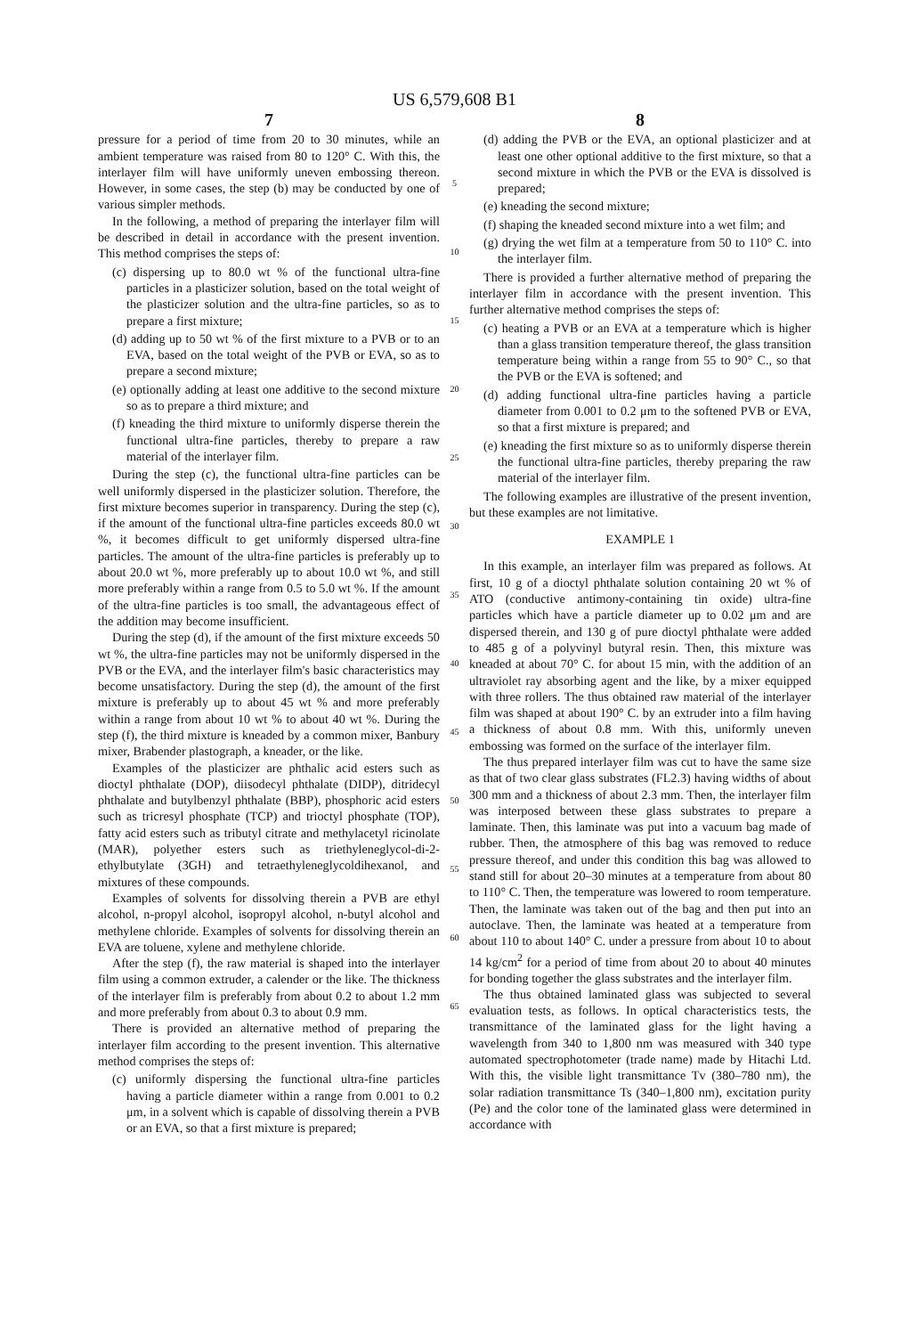US 6,579,608 B1
7
pressure for a period of time from 20 to 30 minutes, while an ambient temperature was raised from 80 to 120° C. With this, the interlayer film will have uniformly uneven embossing thereon. However, in some cases, the step (b) may be conducted by one of various simpler methods.
In the following, a method of preparing the interlayer film will be described in detail in accordance with the present invention. This method comprises the steps of:
(c) dispersing up to 80.0 wt % of the functional ultra-fine particles in a plasticizer solution, based on the total weight of the plasticizer solution and the ultra-fine particles, so as to prepare a first mixture;
(d) adding up to 50 wt % of the first mixture to a PVB or to an EVA, based on the total weight of the PVB or EVA, so as to prepare a second mixture;
(e) optionally adding at least one additive to the second mixture so as to prepare a third mixture; and
(f) kneading the third mixture to uniformly disperse therein the functional ultra-fine particles, thereby to prepare a raw material of the interlayer film.
During the step (c), the functional ultra-fine particles can be well uniformly dispersed in the plasticizer solution. Therefore, the first mixture becomes superior in transparency. During the step (c), if the amount of the functional ultra-fine particles exceeds 80.0 wt %, it becomes difficult to get uniformly dispersed ultra-fine particles. The amount of the ultra-fine particles is preferably up to about 20.0 wt %, more preferably up to about 10.0 wt %, and still more preferably within a range from 0.5 to 5.0 wt %. If the amount of the ultra-fine particles is too small, the advantageous effect of the addition may become insufficient.
During the step (d), if the amount of the first mixture exceeds 50 wt %, the ultra-fine particles may not be uniformly dispersed in the PVB or the EVA, and the interlayer film's basic characteristics may become unsatisfactory. During the step (d), the amount of the first mixture is preferably up to about 45 wt % and more preferably within a range from about 10 wt % to about 40 wt %. During the step (f), the third mixture is kneaded by a common mixer, Banbury mixer, Brabender plastograph, a kneader, or the like.
Examples of the plasticizer are phthalic acid esters such as dioctyl phthalate (DOP), diisodecyl phthalate (DIDP), ditridecyl phthalate and butylbenzyl phthalate (BBP), phosphoric acid esters such as tricresyl phosphate (TCP) and trioctyl phosphate (TOP), fatty acid esters such as tributyl citrate and methylacetyl ricinolate (MAR), polyether esters such as triethyleneglycol-di-2-ethylbutylate (3GH) and tetraethyleneglycoldihexanol, and mixtures of these compounds.
Examples of solvents for dissolving therein a PVB are ethyl alcohol, n-propyl alcohol, isopropyl alcohol, n-butyl alcohol and methylene chloride. Examples of solvents for dissolving therein an EVA are toluene, xylene and methylene chloride.
After the step (f), the raw material is shaped into the interlayer film using a common extruder, a calender or the like. The thickness of the interlayer film is preferably from about 0.2 to about 1.2 mm and more preferably from about 0.3 to about 0.9 mm.
There is provided an alternative method of preparing the interlayer film according to the present invention. This alternative method comprises the steps of:
(c) uniformly dispersing the functional ultra-fine particles having a particle diameter within a range from 0.001 to 0.2 μm, in a solvent which is capable of dissolving therein a PVB or an EVA, so that a first mixture is prepared;
5
10
15
20
25
30
35
40
45
50
55
60
65
8
(d) adding the PVB or the EVA, an optional plasticizer and at least one other optional additive to the first mixture, so that a second mixture in which the PVB or the EVA is dissolved is prepared;
(e) kneading the second mixture;
(f) shaping the kneaded second mixture into a wet film; and
(g) drying the wet film at a temperature from 50 to 110° C. into the interlayer film.
There is provided a further alternative method of preparing the interlayer film in accordance with the present invention. This further alternative method comprises the steps of:
(c) heating a PVB or an EVA at a temperature which is higher than a glass transition temperature thereof, the glass transition temperature being within a range from 55 to 90° C., so that the PVB or the EVA is softened; and
(d) adding functional ultra-fine particles having a particle diameter from 0.001 to 0.2 μm to the softened PVB or EVA, so that a first mixture is prepared; and
(e) kneading the first mixture so as to uniformly disperse therein the functional ultra-fine particles, thereby preparing the raw material of the interlayer film.
The following examples are illustrative of the present invention, but these examples are not limitative.
EXAMPLE 1
In this example, an interlayer film was prepared as follows. At first, 10 g of a dioctyl phthalate solution containing 20 wt % of ATO (conductive antimony-containing tin oxide) ultra-fine particles which have a particle diameter up to 0.02 μm and are dispersed therein, and 130 g of pure dioctyl phthalate were added to 485 g of a polyvinyl butyral resin. Then, this mixture was kneaded at about 70° C. for about 15 min, with the addition of an ultraviolet ray absorbing agent and the like, by a mixer equipped with three rollers. The thus obtained raw material of the interlayer film was shaped at about 190° C. by an extruder into a film having a thickness of about 0.8 mm. With this, uniformly uneven embossing was formed on the surface of the interlayer film.
The thus prepared interlayer film was cut to have the same size as that of two clear glass substrates (FL2.3) having widths of about 300 mm and a thickness of about 2.3 mm. Then, the interlayer film was interposed between these glass substrates to prepare a laminate. Then, this laminate was put into a vacuum bag made of rubber. Then, the atmosphere of this bag was removed to reduce pressure thereof, and under this condition this bag was allowed to stand still for about 20–30 minutes at a temperature from about 80 to 110° C. Then, the temperature was lowered to room temperature. Then, the laminate was taken out of the bag and then put into an autoclave. Then, the laminate was heated at a temperature from about 110 to about 140° C. under a pressure from about 10 to about 14 kg/cm<sup>2</sup> for a period of time from about 20 to about 40 minutes for bonding together the glass substrates and the interlayer film.
The thus obtained laminated glass was subjected to several evaluation tests, as follows. In optical characteristics tests, the transmittance of the laminated glass for the light having a wavelength from 340 to 1,800 nm was measured with 340 type automated spectrophotometer (trade name) made by Hitachi Ltd. With this, the visible light transmittance Tv (380–780 nm), the solar radiation transmittance Ts (340–1,800 nm), excitation purity (Pe) and the color tone of the laminated glass were determined in accordance with